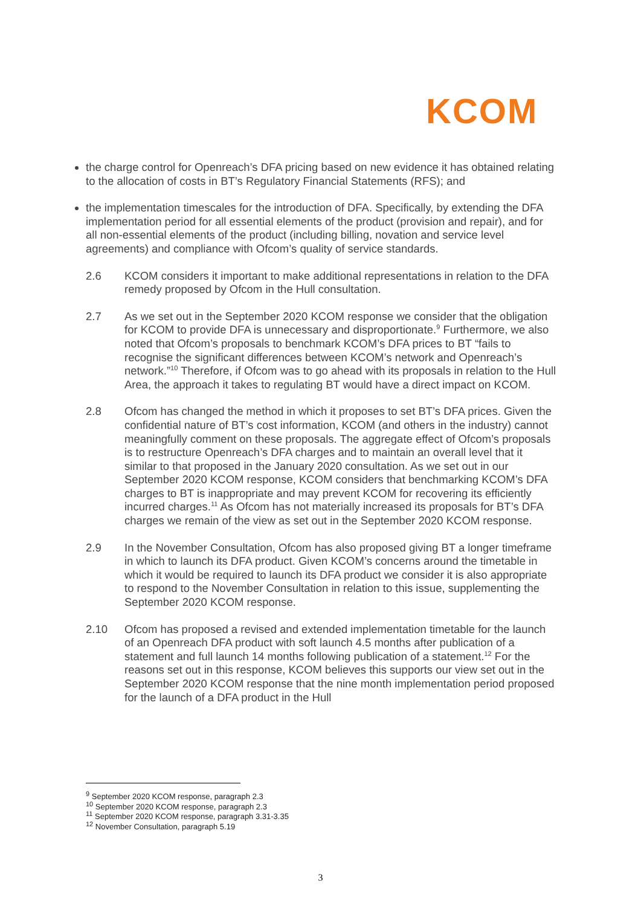KCOM
the charge control for Openreach’s DFA pricing based on new evidence it has obtained relating to the allocation of costs in BT’s Regulatory Financial Statements (RFS); and
the implementation timescales for the introduction of DFA. Specifically, by extending the DFA implementation period for all essential elements of the product (provision and repair), and for all non-essential elements of the product (including billing, novation and service level agreements) and compliance with Ofcom’s quality of service standards.
2.6 KCOM considers it important to make additional representations in relation to the DFA remedy proposed by Ofcom in the Hull consultation.
2.7 As we set out in the September 2020 KCOM response we consider that the obligation for KCOM to provide DFA is unnecessary and disproportionate.<sup>9</sup> Furthermore, we also noted that Ofcom’s proposals to benchmark KCOM’s DFA prices to BT “fails to recognise the significant differences between KCOM’s network and Openreach’s network.”<sup>10</sup> Therefore, if Ofcom was to go ahead with its proposals in relation to the Hull Area, the approach it takes to regulating BT would have a direct impact on KCOM.
2.8 Ofcom has changed the method in which it proposes to set BT’s DFA prices. Given the confidential nature of BT’s cost information, KCOM (and others in the industry) cannot meaningfully comment on these proposals. The aggregate effect of Ofcom’s proposals is to restructure Openreach’s DFA charges and to maintain an overall level that it similar to that proposed in the January 2020 consultation. As we set out in our September 2020 KCOM response, KCOM considers that benchmarking KCOM’s DFA charges to BT is inappropriate and may prevent KCOM for recovering its efficiently incurred charges.<sup>11</sup> As Ofcom has not materially increased its proposals for BT’s DFA charges we remain of the view as set out in the September 2020 KCOM response.
2.9 In the November Consultation, Ofcom has also proposed giving BT a longer timeframe in which to launch its DFA product. Given KCOM’s concerns around the timetable in which it would be required to launch its DFA product we consider it is also appropriate to respond to the November Consultation in relation to this issue, supplementing the September 2020 KCOM response.
2.10 Ofcom has proposed a revised and extended implementation timetable for the launch of an Openreach DFA product with soft launch 4.5 months after publication of a statement and full launch 14 months following publication of a statement.<sup>12</sup> For the reasons set out in this response, KCOM believes this supports our view set out in the September 2020 KCOM response that the nine month implementation period proposed for the launch of a DFA product in the Hull
<sup>9</sup> September 2020 KCOM response, paragraph 2.3
<sup>10</sup> September 2020 KCOM response, paragraph 2.3
<sup>11</sup> September 2020 KCOM response, paragraph 3.31-3.35
<sup>12</sup> November Consultation, paragraph 5.19
3